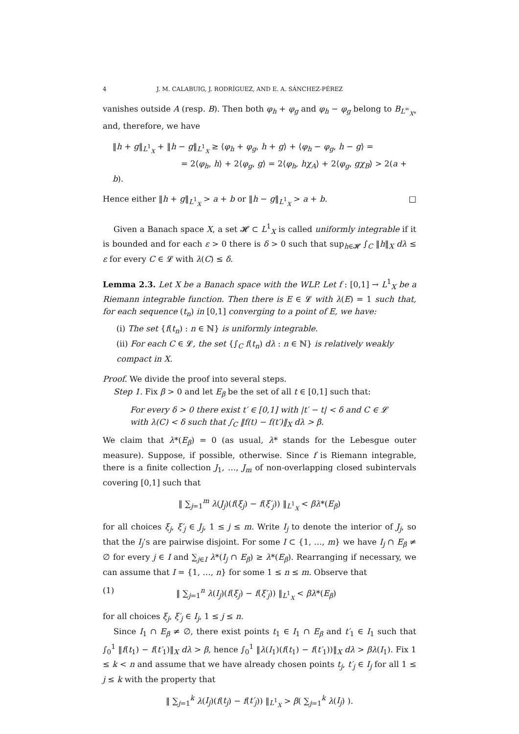4 J. M. CALABUIG, J. RODRÍGUEZ, AND E. A. SÁNCHEZ-PÉREZ
vanishes outside A (resp. B). Then both φ<sub>h</sub> + φ<sub>g</sub> and φ<sub>h</sub> − φ<sub>g</sub> belong to B<sub>L<sup>∞</sup><sub>X*</sub></sub> and, therefore, we have
‖h + g‖<sub>L<sup>1</sup><sub>X</sub></sub> + ‖h − g‖<sub>L<sup>1</sup><sub>X</sub></sub> ≥ ⟨φ<sub>h</sub> + φ<sub>g</sub>, h + g⟩ + ⟨φ<sub>h</sub> − φ<sub>g</sub>, h − g⟩ =
= 2⟨φ<sub>h</sub>, h⟩ + 2⟨φ<sub>g</sub>, g⟩ = 2⟨φ<sub>h</sub>, hχ<sub>A</sub>⟩ + 2⟨φ<sub>g</sub>, gχ<sub>B</sub>⟩ > 2(a + b).
Hence either ‖h + g‖<sub>L<sup>1</sup><sub>X</sub></sub> > a + b or ‖h − g‖<sub>L<sup>1</sup><sub>X</sub></sub> > a + b. □
Given a Banach space X, a set 𝓗 ⊂ L<sup>1</sup><sub>X</sub> is called uniformly integrable if it is bounded and for each ε > 0 there is δ > 0 such that sup<sub>h∈𝓗</sub> ∫<sub>C</sub> ‖h‖<sub>X</sub> dλ ≤ ε for every C ∈ 𝓛 with λ(C) ≤ δ.
Lemma 2.3. Let X be a Banach space with the WLP. Let f : [0,1] → L<sup>1</sup><sub>X</sub> be a Riemann integrable function. Then there is E ∈ 𝓛 with λ(E) = 1 such that, for each sequence (t<sub>n</sub>) in [0,1] converging to a point of E, we have:
(i) The set {f(t<sub>n</sub>) : n ∈ ℕ} is uniformly integrable.
(ii) For each C ∈ 𝓛, the set {∫<sub>C</sub> f(t<sub>n</sub>) dλ : n ∈ ℕ} is relatively weakly compact in X.
Proof. We divide the proof into several steps.
Step 1. Fix β > 0 and let E<sub>β</sub> be the set of all t ∈ [0,1] such that:
For every δ > 0 there exist t′ ∈ [0,1] with |t′ − t| < δ and C ∈ 𝓛
with λ(C) < δ such that ∫<sub>C</sub> ‖f(t) − f(t′)‖<sub>X</sub> dλ > β.
We claim that λ*(E<sub>β</sub>) = 0 (as usual, λ* stands for the Lebesgue outer measure). Suppose, if possible, otherwise. Since f is Riemann integrable, there is a finite collection J<sub>1</sub>, …, J<sub>m</sub> of non-overlapping closed subintervals covering [0,1] such that
‖ ∑<sub>j=1</sub><sup>m</sup> λ(J<sub>j</sub>)(f(ξ<sub>j</sub>) − f(ξ′<sub>j</sub>)) ‖<sub>L<sup>1</sup><sub>X</sub></sub> < βλ*(E<sub>β</sub>)
for all choices ξ<sub>j</sub>, ξ′<sub>j</sub> ∈ J<sub>j</sub>, 1 ≤ j ≤ m. Write I<sub>j</sub> to denote the interior of J<sub>j</sub>, so that the I<sub>j</sub>’s are pairwise disjoint. For some I ⊂ {1, …, m} we have I<sub>j</sub> ∩ E<sub>β</sub> ≠ ∅ for every j ∈ I and ∑<sub>j∈I</sub> λ*(I<sub>j</sub> ∩ E<sub>β</sub>) ≥ λ*(E<sub>β</sub>). Rearranging if necessary, we can assume that I = {1, …, n} for some 1 ≤ n ≤ m. Observe that
(1) ‖ ∑<sub>j=1</sub><sup>n</sup> λ(I<sub>j</sub>)(f(ξ<sub>j</sub>) − f(ξ′<sub>j</sub>)) ‖<sub>L<sup>1</sup><sub>X</sub></sub> < βλ*(E<sub>β</sub>)
for all choices ξ<sub>j</sub>, ξ′<sub>j</sub> ∈ I<sub>j</sub>, 1 ≤ j ≤ n.
Since I<sub>1</sub> ∩ E<sub>β</sub> ≠ ∅, there exist points t<sub>1</sub> ∈ I<sub>1</sub> ∩ E<sub>β</sub> and t′<sub>1</sub> ∈ I<sub>1</sub> such that ∫<sub>0</sub><sup>1</sup> ‖f(t<sub>1</sub>) − f(t′<sub>1</sub>)‖<sub>X</sub> dλ > β, hence ∫<sub>0</sub><sup>1</sup> ‖λ(I<sub>1</sub>)(f(t<sub>1</sub>) − f(t′<sub>1</sub>))‖<sub>X</sub> dλ > βλ(I<sub>1</sub>). Fix 1 ≤ k < n and assume that we have already chosen points t<sub>j</sub>, t′<sub>j</sub> ∈ I<sub>j</sub> for all 1 ≤ j ≤ k with the property that
‖ ∑<sub>j=1</sub><sup>k</sup> λ(I<sub>j</sub>)(f(t<sub>j</sub>) − f(t′<sub>j</sub>)) ‖<sub>L<sup>1</sup><sub>X</sub></sub> > β( ∑<sub>j=1</sub><sup>k</sup> λ(I<sub>j</sub>) ).